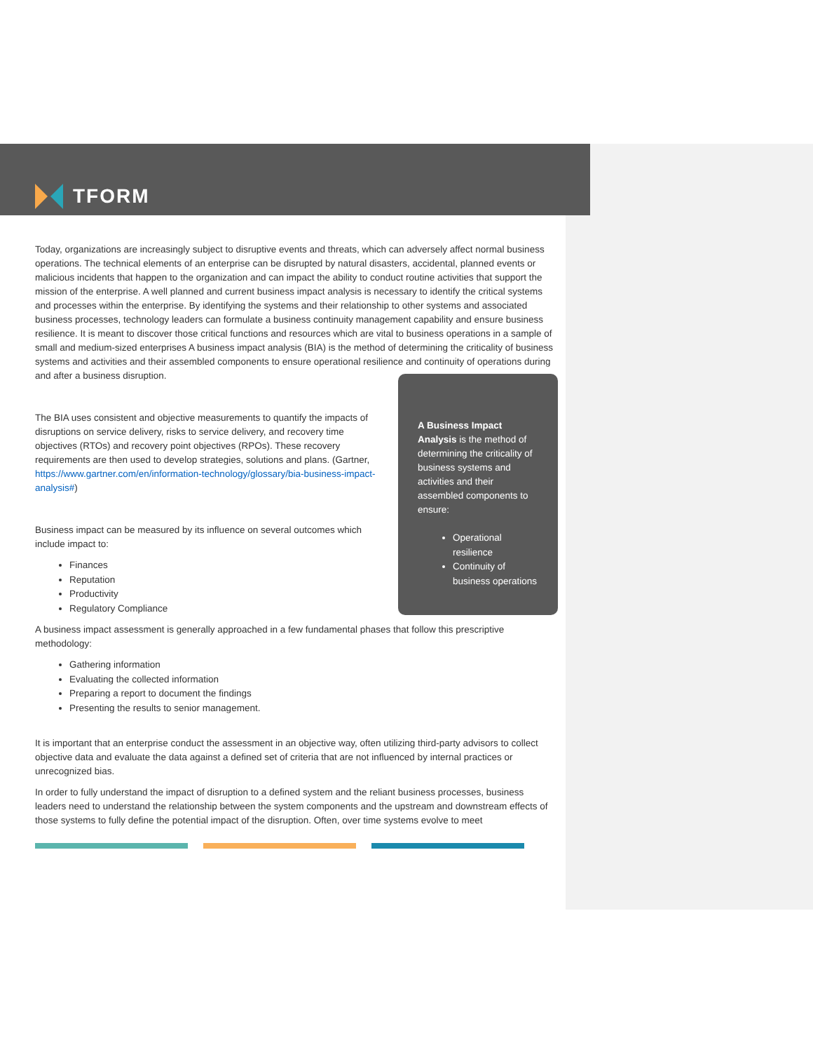TFORM
Today, organizations are increasingly subject to disruptive events and threats, which can adversely affect normal business operations. The technical elements of an enterprise can be disrupted by natural disasters, accidental, planned events or malicious incidents that happen to the organization and can impact the ability to conduct routine activities that support the mission of the enterprise. A well planned and current business impact analysis is necessary to identify the critical systems and processes within the enterprise. By identifying the systems and their relationship to other systems and associated business processes, technology leaders can formulate a business continuity management capability and ensure business resilience. It is meant to discover those critical functions and resources which are vital to business operations in a sample of small and medium-sized enterprises A business impact analysis (BIA) is the method of determining the criticality of business systems and activities and their assembled components to ensure operational resilience and continuity of operations during and after a business disruption.
The BIA uses consistent and objective measurements to quantify the impacts of disruptions on service delivery, risks to service delivery, and recovery time objectives (RTOs) and recovery point objectives (RPOs). These recovery requirements are then used to develop strategies, solutions and plans. (Gartner, https://www.gartner.com/en/information-technology/glossary/bia-business-impact-analysis#)
Business impact can be measured by its influence on several outcomes which include impact to:
Finances
Reputation
Productivity
Regulatory Compliance
A business impact assessment is generally approached in a few fundamental phases that follow this prescriptive methodology:
Gathering information
Evaluating the collected information
Preparing a report to document the findings
Presenting the results to senior management.
It is important that an enterprise conduct the assessment in an objective way, often utilizing third-party advisors to collect objective data and evaluate the data against a defined set of criteria that are not influenced by internal practices or unrecognized bias.
In order to fully understand the impact of disruption to a defined system and the reliant business processes, business leaders need to understand the relationship between the system components and the upstream and downstream effects of those systems to fully define the potential impact of the disruption. Often, over time systems evolve to meet
A Business Impact Analysis is the method of determining the criticality of business systems and activities and their assembled components to ensure:
Operational resilience
Continuity of business operations